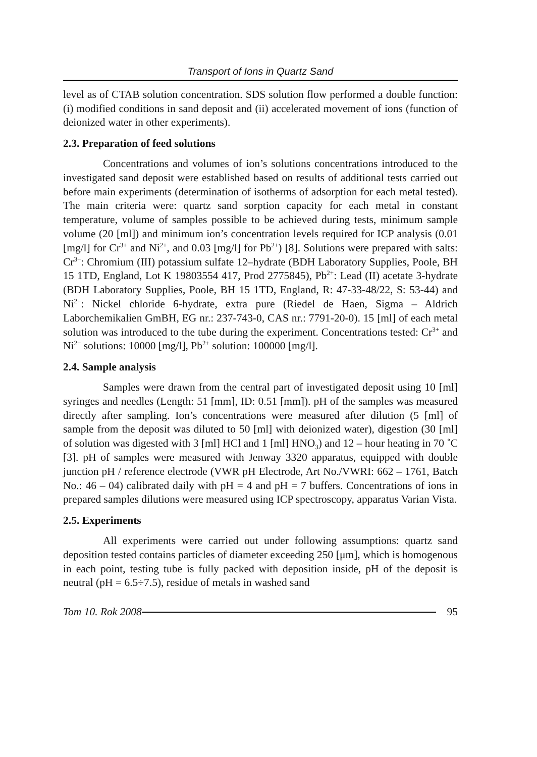Transport of Ions in Quartz Sand
level as of CTAB solution concentration. SDS solution flow performed a double function: (i) modified conditions in sand deposit and (ii) accelerated movement of ions (function of deionized water in other experiments).
2.3. Preparation of feed solutions
Concentrations and volumes of ion’s solutions concentrations introduced to the investigated sand deposit were established based on results of additional tests carried out before main experiments (determination of isotherms of adsorption for each metal tested). The main criteria were: quartz sand sorption capacity for each metal in constant temperature, volume of samples possible to be achieved during tests, minimum sample volume (20 [ml]) and minimum ion’s concentration levels required for ICP analysis (0.01 [mg/l] for Cr<sup>3+</sup> and Ni<sup>2+</sup>, and 0.03 [mg/l] for Pb<sup>2+</sup>) [8]. Solutions were prepared with salts: Cr<sup>3+</sup>: Chromium (III) potassium sulfate 12–hydrate (BDH Laboratory Supplies, Poole, BH 15 1TD, England, Lot K 19803554 417, Prod 2775845), Pb<sup>2+</sup>: Lead (II) acetate 3-hydrate (BDH Laboratory Supplies, Poole, BH 15 1TD, England, R: 47-33-48/22, S: 53-44) and Ni<sup>2+</sup>: Nickel chloride 6-hydrate, extra pure (Riedel de Haen, Sigma – Aldrich Laborchemikalien GmBH, EG nr.: 237-743-0, CAS nr.: 7791-20-0). 15 [ml] of each metal solution was introduced to the tube during the experiment. Concentrations tested: Cr<sup>3+</sup> and Ni<sup>2+</sup> solutions: 10000 [mg/l], Pb<sup>2+</sup> solution: 100000 [mg/l].
2.4. Sample analysis
Samples were drawn from the central part of investigated deposit using 10 [ml] syringes and needles (Length: 51 [mm], ID: 0.51 [mm]). pH of the samples was measured directly after sampling. Ion’s concentrations were measured after dilution (5 [ml] of sample from the deposit was diluted to 50 [ml] with deionized water), digestion (30 [ml] of solution was digested with 3 [ml] HCl and 1 [ml] HNO<sub>3</sub>) and 12 – hour heating in 70 ˚C [3]. pH of samples were measured with Jenway 3320 apparatus, equipped with double junction pH / reference electrode (VWR pH Electrode, Art No./VWRI: 662 – 1761, Batch No.: 46 – 04) calibrated daily with pH = 4 and pH = 7 buffers. Concentrations of ions in prepared samples dilutions were measured using ICP spectroscopy, apparatus Varian Vista.
2.5. Experiments
All experiments were carried out under following assumptions: quartz sand deposition tested contains particles of diameter exceeding 250 [μm], which is homogenous in each point, testing tube is fully packed with deposition inside, pH of the deposit is neutral (pH = 6.5÷7.5), residue of metals in washed sand
Tom 10. Rok 2008 95